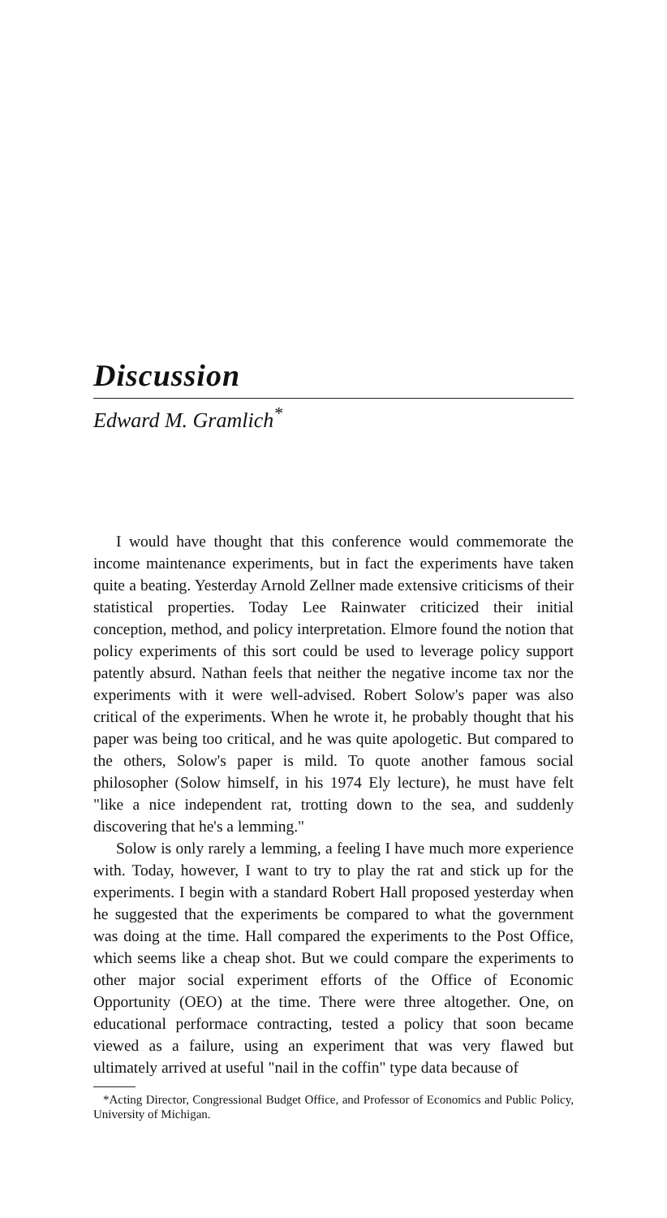Discussion
Edward M. Gramlich<sup>*</sup>
I would have thought that this conference would commemorate the income maintenance experiments, but in fact the experiments have taken quite a beating. Yesterday Arnold Zellner made extensive criticisms of their statistical properties. Today Lee Rainwater criticized their initial conception, method, and policy interpretation. Elmore found the notion that policy experiments of this sort could be used to leverage policy support patently absurd. Nathan feels that neither the negative income tax nor the experiments with it were well-advised. Robert Solow's paper was also critical of the experiments. When he wrote it, he probably thought that his paper was being too critical, and he was quite apologetic. But compared to the others, Solow's paper is mild. To quote another famous social philosopher (Solow himself, in his 1974 Ely lecture), he must have felt "like a nice independent rat, trotting down to the sea, and suddenly discovering that he's a lemming."
Solow is only rarely a lemming, a feeling I have much more experience with. Today, however, I want to try to play the rat and stick up for the experiments. I begin with a standard Robert Hall proposed yesterday when he suggested that the experiments be compared to what the government was doing at the time. Hall compared the experiments to the Post Office, which seems like a cheap shot. But we could compare the experiments to other major social experiment efforts of the Office of Economic Opportunity (OEO) at the time. There were three altogether. One, on educational performace contracting, tested a policy that soon became viewed as a failure, using an experiment that was very flawed but ultimately arrived at useful "nail in the coffin" type data because of
*Acting Director, Congressional Budget Office, and Professor of Economics and Public Policy, University of Michigan.